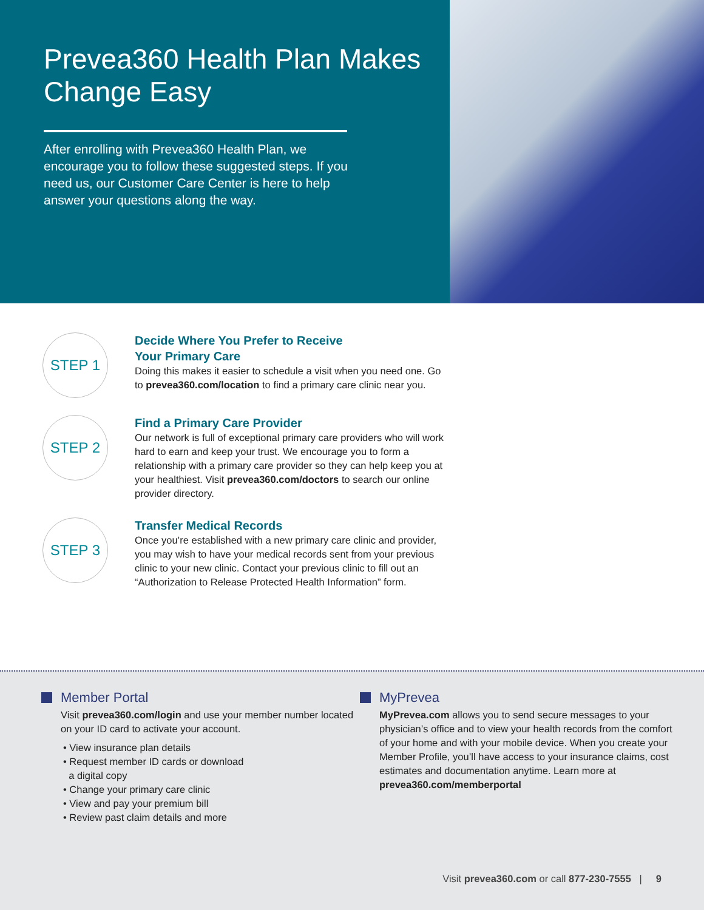Prevea360 Health Plan Makes Change Easy
After enrolling with Prevea360 Health Plan, we encourage you to follow these suggested steps. If you need us, our Customer Care Center is here to help answer your questions along the way.
STEP 1
Decide Where You Prefer to Receive
Your Primary Care
Doing this makes it easier to schedule a visit when you need one. Go to prevea360.com/location to find a primary care clinic near you.
STEP 2
Find a Primary Care Provider
Our network is full of exceptional primary care providers who will work hard to earn and keep your trust. We encourage you to form a relationship with a primary care provider so they can help keep you at your healthiest. Visit prevea360.com/doctors to search our online provider directory.
STEP 3
Transfer Medical Records
Once you’re established with a new primary care clinic and provider, you may wish to have your medical records sent from your previous clinic to your new clinic. Contact your previous clinic to fill out an “Authorization to Release Protected Health Information” form.
Member Portal
Visit prevea360.com/login and use your member number located on your ID card to activate your account.
• View insurance plan details
• Request member ID cards or download
a digital copy
• Change your primary care clinic
• View and pay your premium bill
• Review past claim details and more
MyPrevea
MyPrevea.com allows you to send secure messages to your physician’s office and to view your health records from the comfort of your home and with your mobile device. When you create your Member Profile, you’ll have access to your insurance claims, cost estimates and documentation anytime. Learn more at prevea360.com/memberportal
Visit prevea360.com or call 877-230-7555 | 9